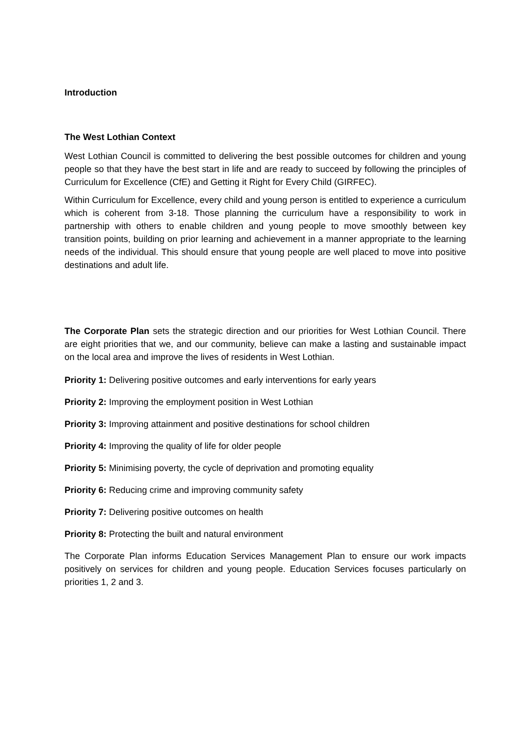Introduction
The West Lothian Context
West Lothian Council is committed to delivering the best possible outcomes for children and young people so that they have the best start in life and are ready to succeed by following the principles of Curriculum for Excellence (CfE) and Getting it Right for Every Child (GIRFEC).
Within Curriculum for Excellence, every child and young person is entitled to experience a curriculum which is coherent from 3-18. Those planning the curriculum have a responsibility to work in partnership with others to enable children and young people to move smoothly between key transition points, building on prior learning and achievement in a manner appropriate to the learning needs of the individual. This should ensure that young people are well placed to move into positive destinations and adult life.
The Corporate Plan sets the strategic direction and our priorities for West Lothian Council. There are eight priorities that we, and our community, believe can make a lasting and sustainable impact on the local area and improve the lives of residents in West Lothian.
Priority 1: Delivering positive outcomes and early interventions for early years
Priority 2: Improving the employment position in West Lothian
Priority 3: Improving attainment and positive destinations for school children
Priority 4: Improving the quality of life for older people
Priority 5: Minimising poverty, the cycle of deprivation and promoting equality
Priority 6: Reducing crime and improving community safety
Priority 7: Delivering positive outcomes on health
Priority 8: Protecting the built and natural environment
The Corporate Plan informs Education Services Management Plan to ensure our work impacts positively on services for children and young people. Education Services focuses particularly on priorities 1, 2 and 3.